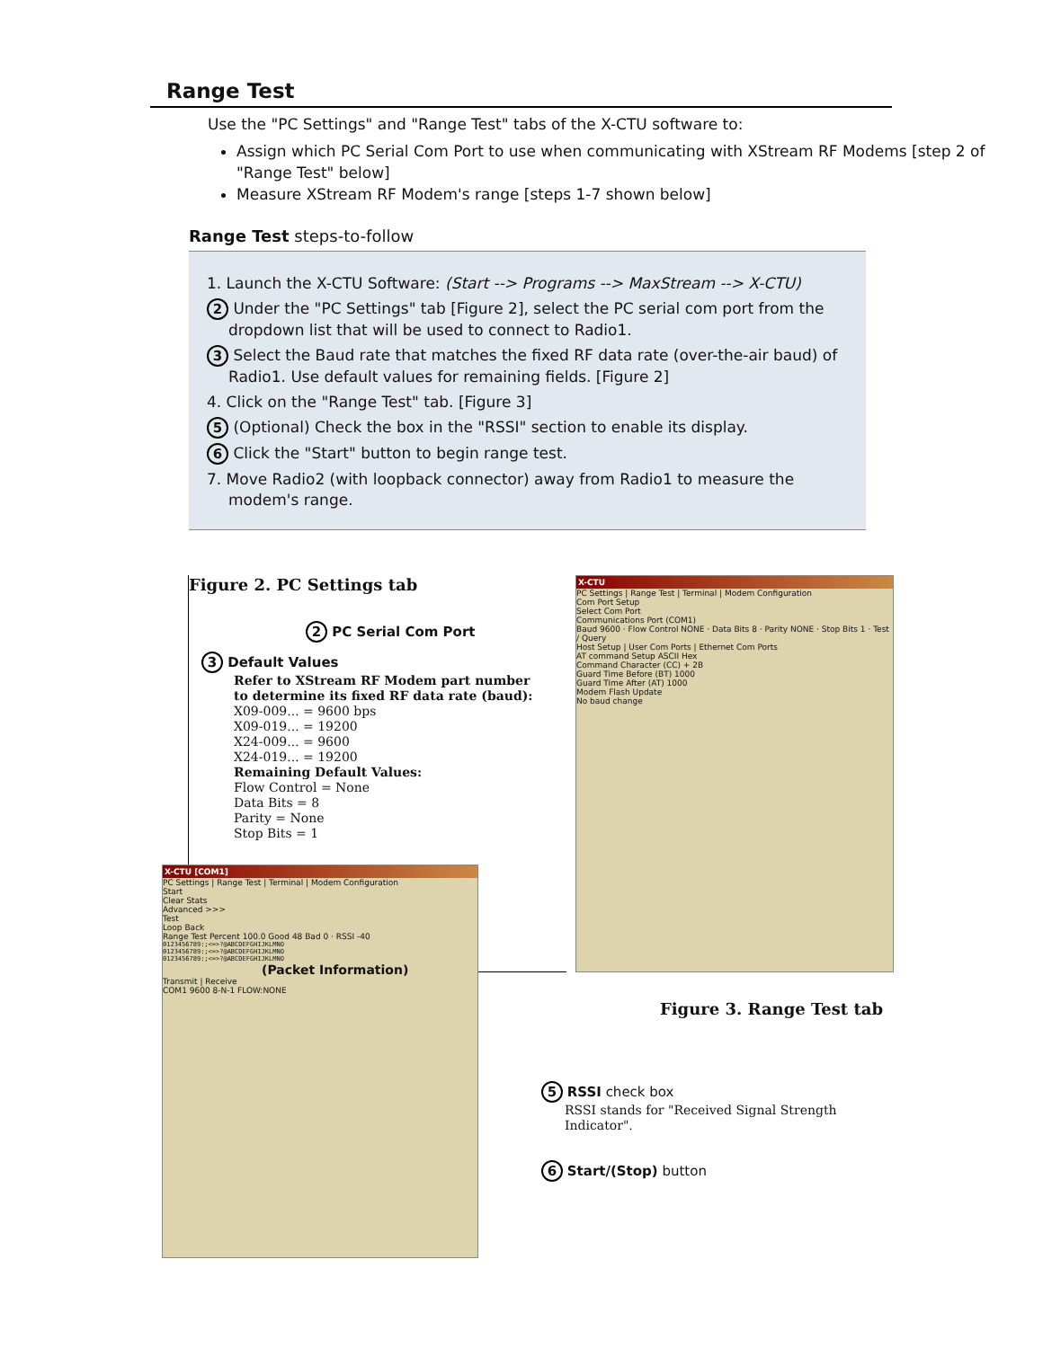Range Test
Use the "PC Settings" and "Range Test" tabs of the X-CTU software to:
Assign which PC Serial Com Port to use when communicating with XStream RF Modems [step 2 of "Range Test" below]
Measure XStream RF Modem's range [steps 1-7 shown below]
Range Test steps-to-follow
1. Launch the X-CTU Software: (Start --> Programs --> MaxStream --> X-CTU)
2 Under the "PC Settings" tab [Figure 2], select the PC serial com port from the dropdown list that will be used to connect to Radio1.
3 Select the Baud rate that matches the fixed RF data rate (over-the-air baud) of Radio1. Use default values for remaining fields. [Figure 2]
4. Click on the "Range Test" tab. [Figure 3]
5 (Optional) Check the box in the "RSSI" section to enable its display.
6 Click the "Start" button to begin range test.
7. Move Radio2 (with loopback connector) away from Radio1 to measure the modem's range.
Figure 2. PC Settings tab
2 PC Serial Com Port
3 Default Values
Refer to XStream RF Modem part number
to determine its fixed RF data rate (baud):
X09-009... = 9600 bps
X09-019... = 19200
X24-009... = 9600
X24-019... = 19200
Remaining Default Values:
Flow Control = None
Data Bits = 8
Parity = None
Stop Bits = 1
X-CTU
PC Settings | Range Test | Terminal | Modem Configuration
Com Port Setup
Select Com Port
Communications Port (COM1)
Baud 9600 · Flow Control NONE · Data Bits 8 · Parity NONE · Stop Bits 1 · Test / Query
Host Setup | User Com Ports | Ethernet Com Ports
AT command Setup ASCII Hex
Command Character (CC) + 2B
Guard Time Before (BT) 1000
Guard Time After (AT) 1000
Modem Flash Update
No baud change
X-CTU [COM1]
PC Settings | Range Test | Terminal | Modem Configuration
Start
Clear Stats
Advanced >>>
Test
Loop Back
Range Test Percent 100.0 Good 48 Bad 0 · RSSI -40
0123456789:;<=>?@ABCDEFGHIJKLMNO
0123456789:;<=>?@ABCDEFGHIJKLMNO
0123456789:;<=>?@ABCDEFGHIJKLMNO
(Packet Information)
Transmit | Receive
COM1 9600 8-N-1 FLOW:NONE
Figure 3. Range Test tab
5 RSSI check box
RSSI stands for "Received Signal Strength Indicator".
6 Start/(Stop) button